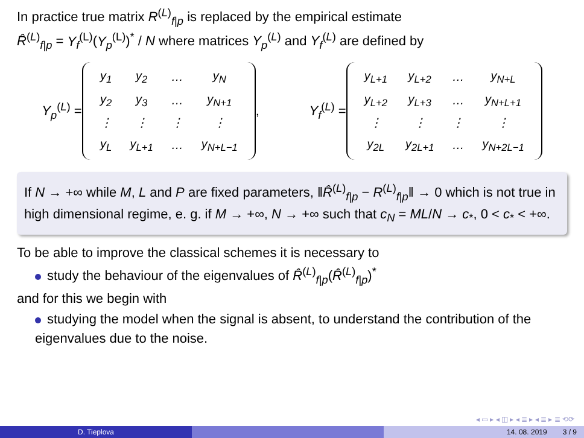In practice true matrix R<sup>(L)</sup><sub>f|p</sub> is replaced by the empirical estimate
R̂<sup>(L)</sup><sub>f|p</sub> = Y<sub>f</sub><sup>(L)</sup>(Y<sub>p</sub><sup>(L)</sup>)<sup>*</sup> / N where matrices Y<sub>p</sub><sup>(L)</sup> and Y<sub>f</sub><sup>(L)</sup> are defined by
Y<sub>p</sub><sup>(L)</sup> =
| y<sub>1</sub> | y<sub>2</sub> | … | y<sub>N</sub> |
| y<sub>2</sub> | y<sub>3</sub> | … | y<sub>N+1</sub> |
| ⋮ | ⋮ | ⋮ | ⋮ |
| y<sub>L</sub> | y<sub>L+1</sub> | … | y<sub>N+L−1</sub> |
,
Y<sub>f</sub><sup>(L)</sup> =
| y<sub>L+1</sub> | y<sub>L+2</sub> | … | y<sub>N+L</sub> |
| y<sub>L+2</sub> | y<sub>L+3</sub> | … | y<sub>N+L+1</sub> |
| ⋮ | ⋮ | ⋮ | ⋮ |
| y<sub>2L</sub> | y<sub>2L+1</sub> | … | y<sub>N+2L−1</sub> |
If N → +∞ while M, L and P are fixed parameters, ‖R̂<sup>(L)</sup><sub>f|p</sub> − R<sup>(L)</sup><sub>f|p</sub>‖ → 0 which is not true in high dimensional regime, e. g. if M → +∞, N → +∞ such that c<sub>N</sub> = ML/N → c<sub>*</sub>, 0 < c<sub>*</sub> < +∞.
To be able to improve the classical schemes it is necessary to
study the behaviour of the eigenvalues of R̂<sup>(L)</sup><sub>f|p</sub>(R̂<sup>(L)</sup><sub>f|p</sub>)<sup>*</sup>
and for this we begin with
studying the model when the signal is absent, to understand the contribution of the eigenvalues due to the noise.
◂ ▭ ▸ ◂ ◫ ▸ ◂ ≣ ▸ ◂ ≣ ▸ ≣ ⟲⟳
D. Tieplova 14. 08. 2019 3 / 9